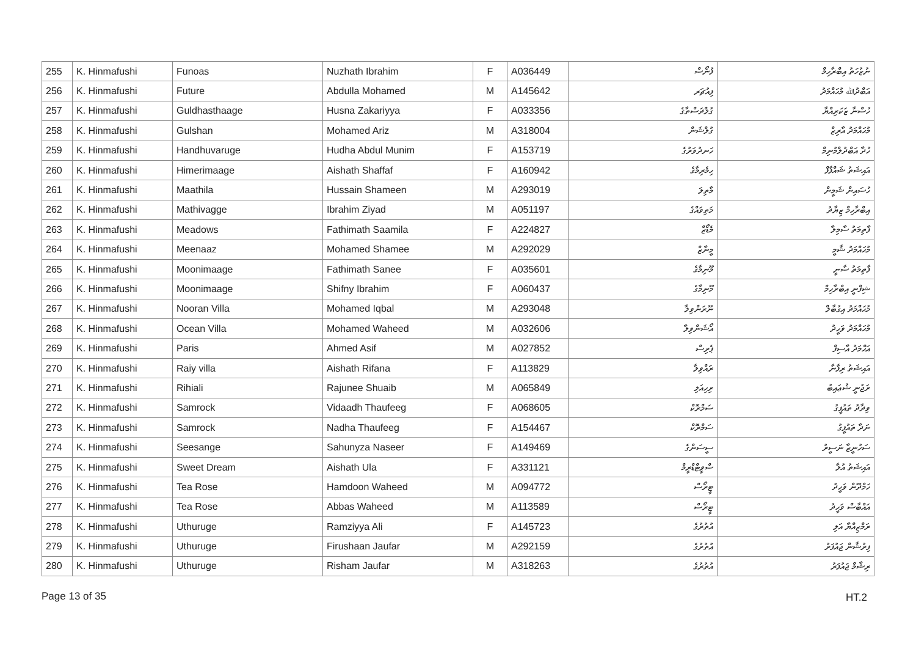| 255 | K. Hinmafushi | Funoas | Nuzhath Ibrahim | F | A036449 | ފުނޯސް | ނުޒުހަތު އިބްރާހިމް |
| 256 | K. Hinmafushi | Future | Abdulla Mohamed | M | A145642 | ފިއުޗަރ | އަބްދުﷲ މުޙައްމަދު |
| 257 | K. Hinmafushi | Guldhasthaage | Husna Zakariyya | F | A033356 | ގުލްދަސްތާގެ | ހުސްނާ ޒަކަރިއްޔާ |
| 258 | K. Hinmafushi | Gulshan | Mohamed Ariz | M | A318004 | ގުލްޝަން | މުޙައްމަދު އާރިޒް |
| 259 | K. Hinmafushi | Handhuvaruge | Hudha Abdul Munim | F | A153719 | ހަނދުވަރުގެ | ހުދާ އަބްދުލްމުނިމް |
| 260 | K. Hinmafushi | Himerimaage | Aishath Shaffaf | F | A160942 | ހިމެރިމާގެ | އައިޝަތު ޝައްފާފް |
| 261 | K. Hinmafushi | Maathila | Hussain Shameen | M | A293019 | މާތިލަ | ހުސައިން ޝަމީން |
| 262 | K. Hinmafushi | Mathivagge | Ibrahim Ziyad | M | A051197 | މަތިވައްގެ | އިބްރާހިމް ޒިޔާދު |
| 263 | K. Hinmafushi | Meadows | Fathimath Saamila | F | A224827 | މެޑޯޒް | ފާތިމަތު ސާމިލާ |
| 264 | K. Hinmafushi | Meenaaz | Mohamed Shamee | M | A292029 | މީނާޒް | މުޙައްމަދު ޝާމީ |
| 265 | K. Hinmafushi | Moonimaage | Fathimath Sanee | F | A035601 | މޫނިމާގެ | ފާތިމަތު ސާނީ |
| 266 | K. Hinmafushi | Moonimaage | Shifny Ibrahim | F | A060437 | މޫނިމާގެ | ޝިފްނީ އިބްރާހިމް |
| 267 | K. Hinmafushi | Nooran Villa | Mohamed Iqbal | M | A293048 | ނޫރަންވިލާ | މުޙައްމަދު އިގުބާލް |
| 268 | K. Hinmafushi | Ocean Villa | Mohamed Waheed | M | A032606 | އޯޝަންވިލާ | މުޙައްމަދު ވަހީދު |
| 269 | K. Hinmafushi | Paris | Ahmed Asif | M | A027852 | ޕެރިސް | އަޙްމަދު އާސިފް |
| 270 | K. Hinmafushi | Raiy villa | Aishath Rifana | F | A113829 | ރައްވިލާ | އައިޝަތު ރިފާނާ |
| 271 | K. Hinmafushi | Rihiali | Rajunee Shuaib | M | A065849 | ރިހިއަލި | ރަޖުނީ ޝުޢައިބު |
| 272 | K. Hinmafushi | Samrock | Vidaadh Thaufeeg | F | A068605 | ސަމްރޮކް | ވިދާދު ތައުފީގު |
| 273 | K. Hinmafushi | Samrock | Nadha Thaufeeg | F | A154467 | ސަމްރޮކް | ނަދާ ތައުފީގު |
| 274 | K. Hinmafushi | Seesange | Sahunyza Naseer | F | A149469 | ސީސަންގެ | ސަހުނީޒާ ނަސީރު |
| 275 | K. Hinmafushi | Sweet Dream | Aishath Ula | F | A331121 | ސްވީޓްޑްރީމް | އައިޝަތު އުލާ |
| 276 | K. Hinmafushi | Tea Rose | Hamdoon Waheed | M | A094772 | ޓީރޯސް | ހަމްދޫން ވަހީދު |
| 277 | K. Hinmafushi | Tea Rose | Abbas Waheed | M | A113589 | ޓީރޯސް | އައްބާސް ވަހީދު |
| 278 | K. Hinmafushi | Uthuruge | Ramziyya Ali | F | A145723 | އުތުރުގެ | ރަމްޒިއްޔާ އަލި |
| 279 | K. Hinmafushi | Uthuruge | Firushaan Jaufar | M | A292159 | އުތުރުގެ | ފިރުޝާން ޖައުފަރު |
| 280 | K. Hinmafushi | Uthuruge | Risham Jaufar | M | A318263 | އުތުރުގެ | ރިޝާމް ޖައުފަރު |
Page 13 of 35 HT.2